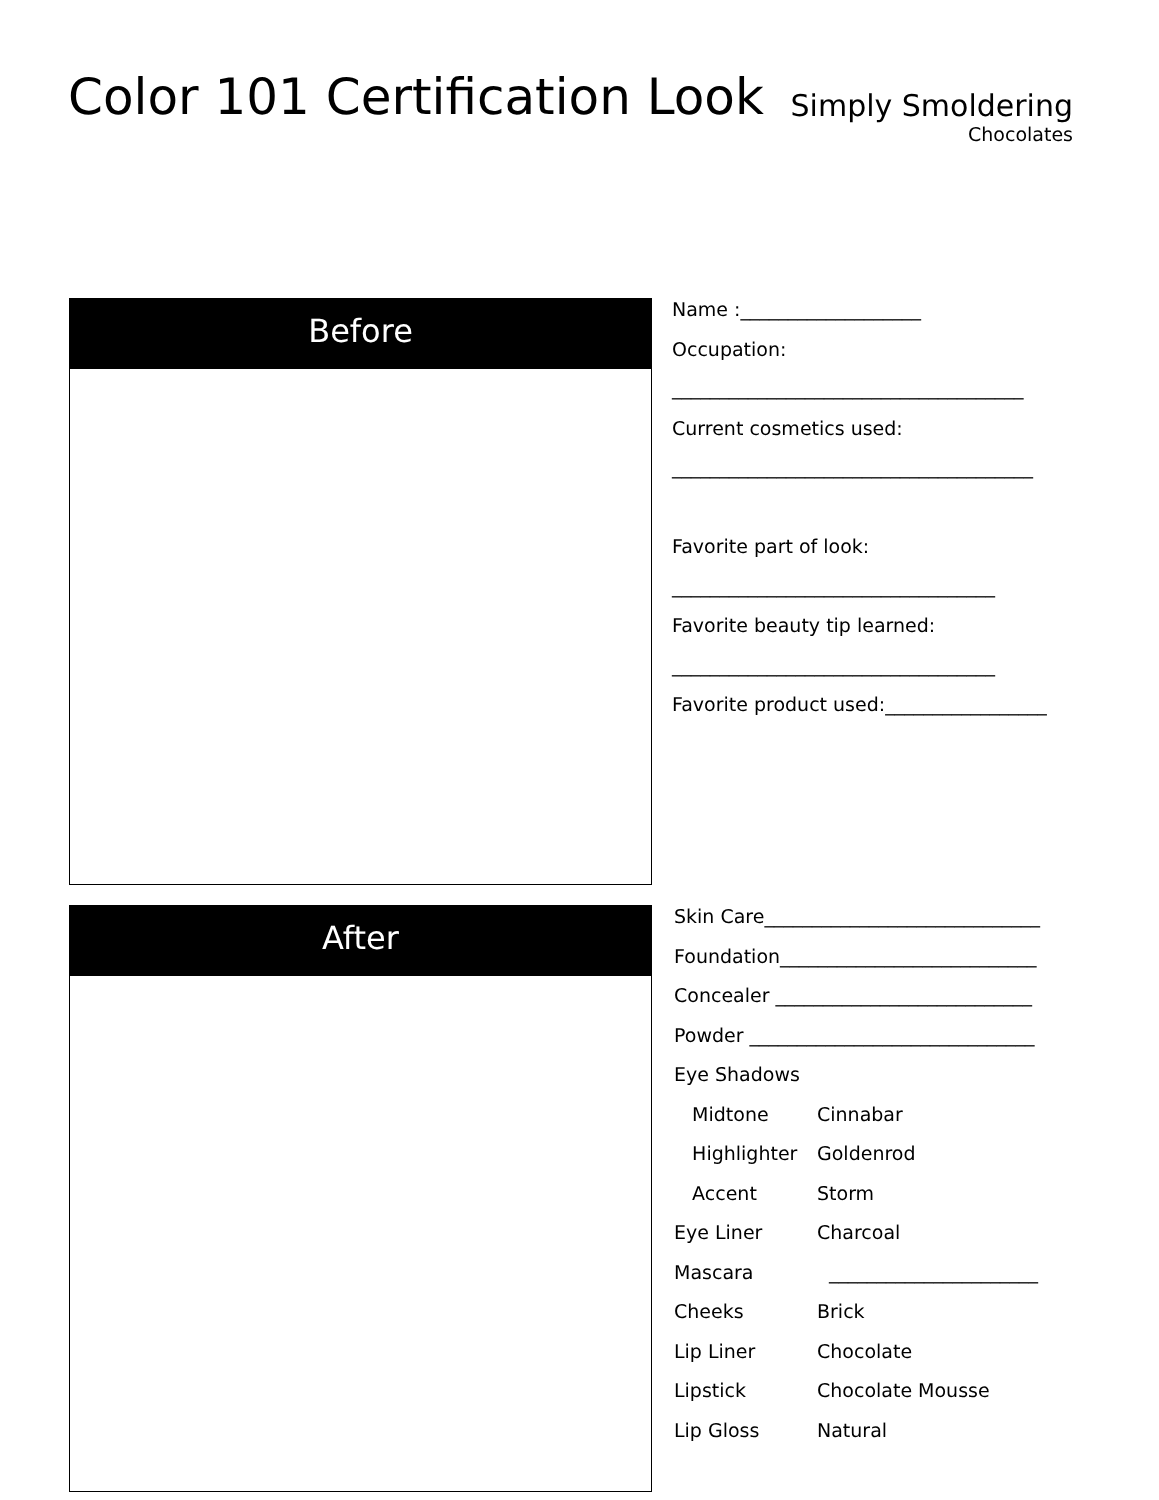Color 101 Certification Look
Simply Smoldering
Chocolates
Before
Name :___________________
Occupation:
_____________________________________
Current cosmetics used:
______________________________________
Favorite part of look:
__________________________________
Favorite beauty tip learned:
__________________________________
Favorite product used:_________________
After
Skin Care_____________________________
Foundation___________________________
Concealer ___________________________
Powder ______________________________
Eye Shadows
Midtone Cinnabar
Highlighter Goldenrod
Accent Storm
Eye Liner Charcoal
Mascara ______________________
Cheeks Brick
Lip Liner Chocolate
Lipstick Chocolate Mousse
Lip Gloss Natural